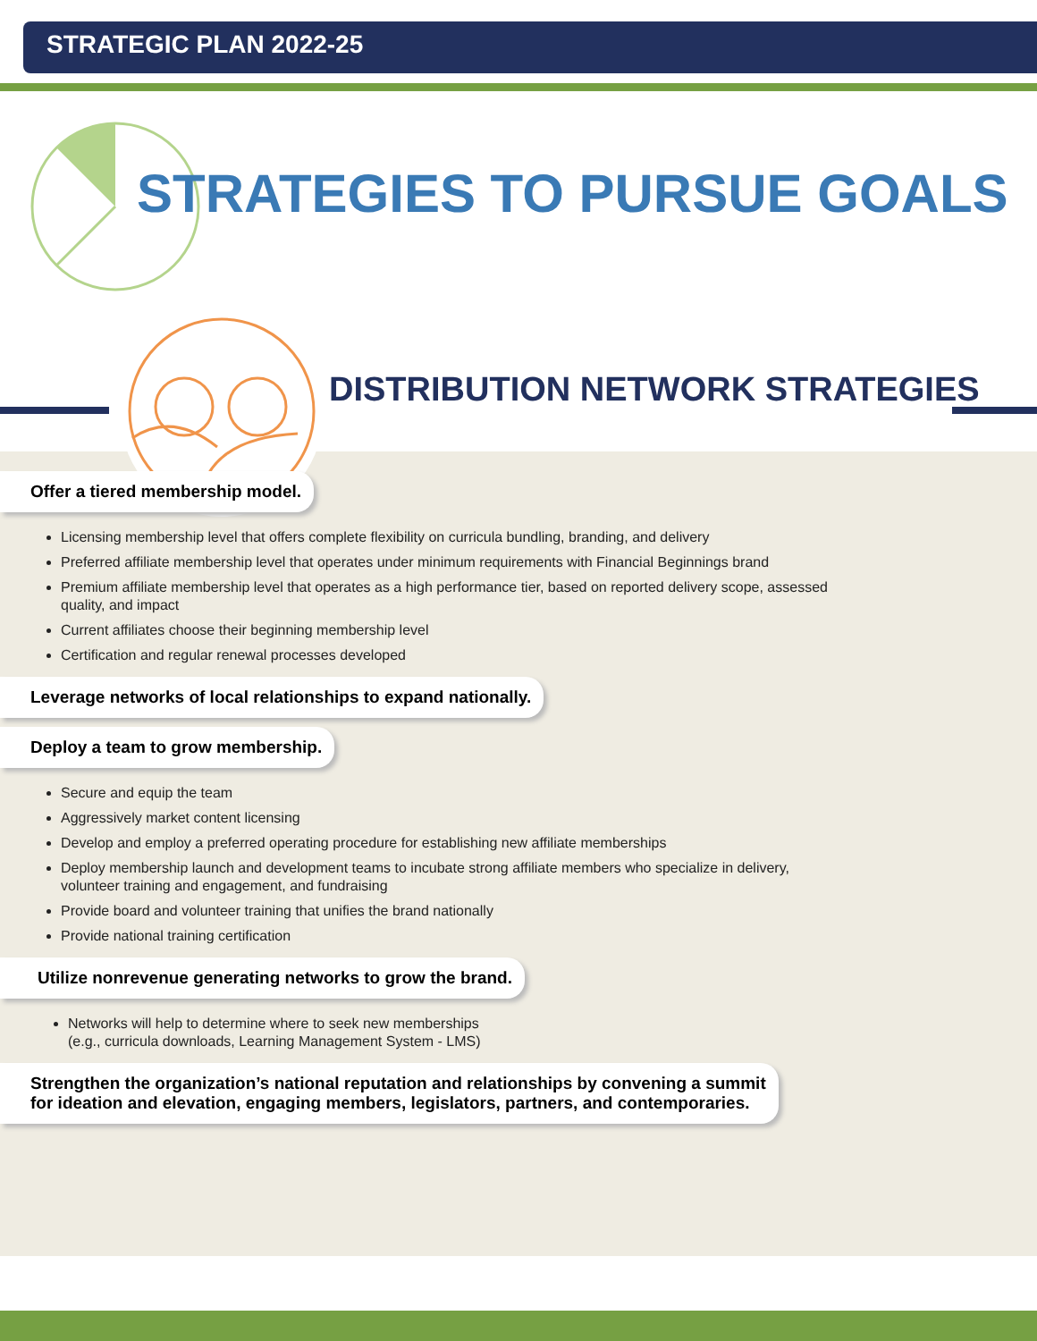STRATEGIC PLAN 2022-25
STRATEGIES TO PURSUE GOALS
DISTRIBUTION NETWORK STRATEGIES
Offer a tiered membership model.
Licensing membership level that offers complete flexibility on curricula bundling, branding, and delivery
Preferred affiliate membership level that operates under minimum requirements with Financial Beginnings brand
Premium affiliate membership level that operates as a high performance tier, based on reported delivery scope, assessed quality, and impact
Current affiliates choose their beginning membership level
Certification and regular renewal processes developed
Leverage networks of local relationships to expand nationally.
Deploy a team to grow membership.
Secure and equip the team
Aggressively market content licensing
Develop and employ a preferred operating procedure for establishing new affiliate memberships
Deploy membership launch and development teams to incubate strong affiliate members who specialize in delivery, volunteer training and engagement, and fundraising
Provide board and volunteer training that unifies the brand nationally
Provide national training certification
Utilize nonrevenue generating networks to grow the brand.
Networks will help to determine where to seek new memberships
(e.g., curricula downloads, Learning Management System - LMS)
Strengthen the organization’s national reputation and relationships by convening a summit
for ideation and elevation, engaging members, legislators, partners, and contemporaries.